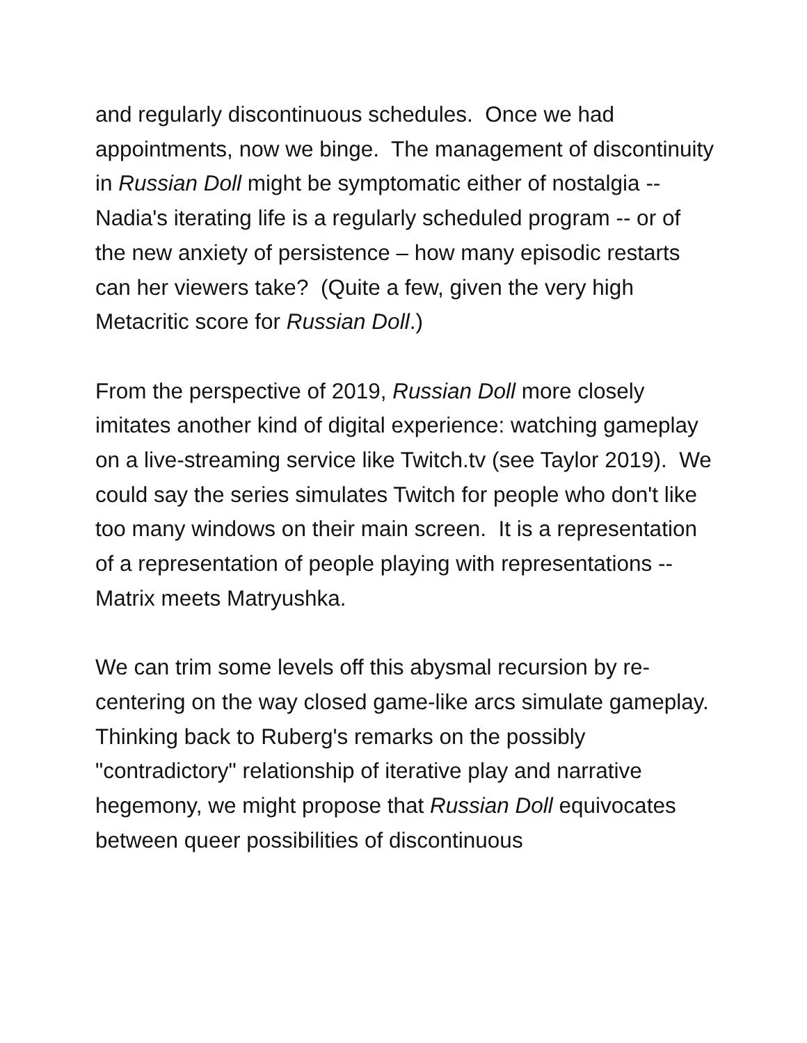and regularly discontinuous schedules. Once we had appointments, now we binge. The management of discontinuity in Russian Doll might be symptomatic either of nostalgia -- Nadia's iterating life is a regularly scheduled program -- or of the new anxiety of persistence – how many episodic restarts can her viewers take? (Quite a few, given the very high Metacritic score for Russian Doll.)
From the perspective of 2019, Russian Doll more closely imitates another kind of digital experience: watching gameplay on a live-streaming service like Twitch.tv (see Taylor 2019). We could say the series simulates Twitch for people who don't like too many windows on their main screen. It is a representation of a representation of people playing with representations -- Matrix meets Matryushka.
We can trim some levels off this abysmal recursion by re-centering on the way closed game-like arcs simulate gameplay. Thinking back to Ruberg's remarks on the possibly "contradictory" relationship of iterative play and narrative hegemony, we might propose that Russian Doll equivocates between queer possibilities of discontinuous